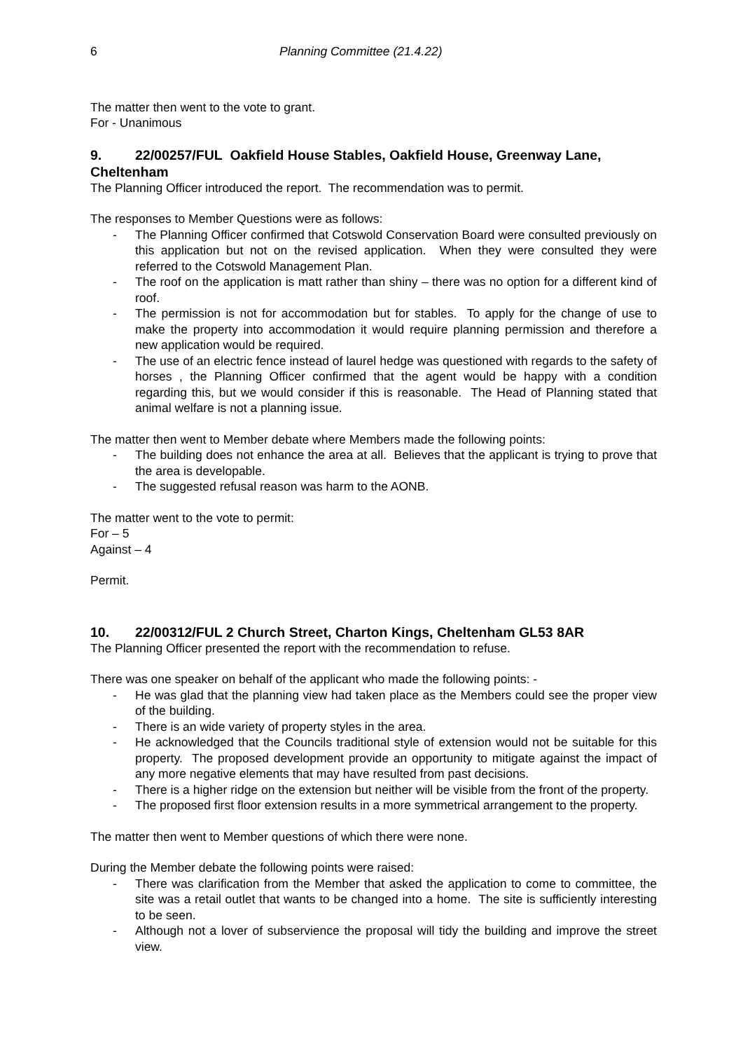6 Planning Committee (21.4.22)
The matter then went to the vote to grant.
For - Unanimous
9. 22/00257/FUL Oakfield House Stables, Oakfield House, Greenway Lane, Cheltenham
The Planning Officer introduced the report. The recommendation was to permit.
The responses to Member Questions were as follows:
- The Planning Officer confirmed that Cotswold Conservation Board were consulted previously on this application but not on the revised application. When they were consulted they were referred to the Cotswold Management Plan.
- The roof on the application is matt rather than shiny – there was no option for a different kind of roof.
- The permission is not for accommodation but for stables. To apply for the change of use to make the property into accommodation it would require planning permission and therefore a new application would be required.
- The use of an electric fence instead of laurel hedge was questioned with regards to the safety of horses , the Planning Officer confirmed that the agent would be happy with a condition regarding this, but we would consider if this is reasonable. The Head of Planning stated that animal welfare is not a planning issue.
The matter then went to Member debate where Members made the following points:
- The building does not enhance the area at all. Believes that the applicant is trying to prove that the area is developable.
- The suggested refusal reason was harm to the AONB.
The matter went to the vote to permit:
For – 5
Against – 4
Permit.
10. 22/00312/FUL 2 Church Street, Charton Kings, Cheltenham GL53 8AR
The Planning Officer presented the report with the recommendation to refuse.
There was one speaker on behalf of the applicant who made the following points: -
- He was glad that the planning view had taken place as the Members could see the proper view of the building.
- There is an wide variety of property styles in the area.
- He acknowledged that the Councils traditional style of extension would not be suitable for this property. The proposed development provide an opportunity to mitigate against the impact of any more negative elements that may have resulted from past decisions.
- There is a higher ridge on the extension but neither will be visible from the front of the property.
- The proposed first floor extension results in a more symmetrical arrangement to the property.
The matter then went to Member questions of which there were none.
During the Member debate the following points were raised:
- There was clarification from the Member that asked the application to come to committee, the site was a retail outlet that wants to be changed into a home. The site is sufficiently interesting to be seen.
- Although not a lover of subservience the proposal will tidy the building and improve the street view.